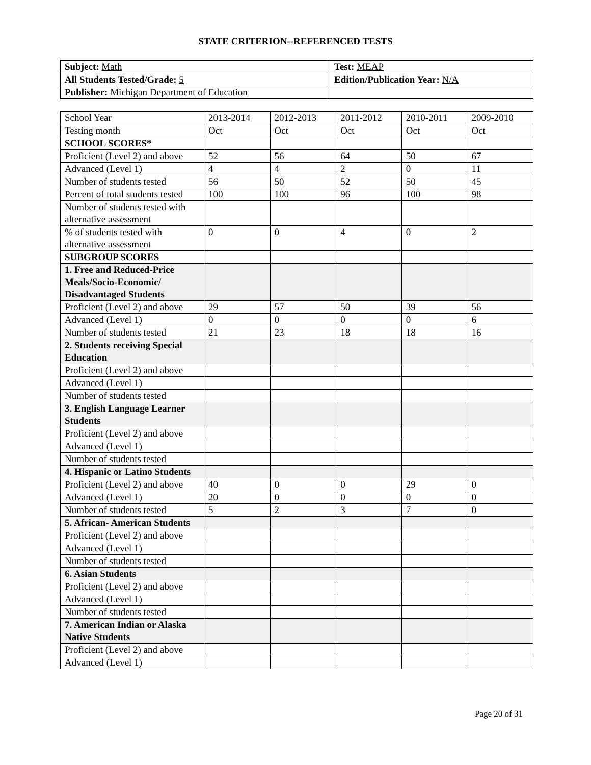STATE CRITERION--REFERENCED TESTS
| Subject: Math | Test: MEAP |
| All Students Tested/Grade: 5 | Edition/Publication Year: N/A |
| Publisher: Michigan Department of Education | |
| School Year | 2013-2014 | 2012-2013 | 2011-2012 | 2010-2011 | 2009-2010 |
| Testing month | Oct | Oct | Oct | Oct | Oct |
| SCHOOL SCORES* | | | | | |
| Proficient (Level 2) and above | 52 | 56 | 64 | 50 | 67 |
| Advanced (Level 1) | 4 | 4 | 2 | 0 | 11 |
| Number of students tested | 56 | 50 | 52 | 50 | 45 |
| Percent of total students tested | 100 | 100 | 96 | 100 | 98 |
| Number of students tested with alternative assessment | | | | | |
| % of students tested with alternative assessment | 0 | 0 | 4 | 0 | 2 |
| SUBGROUP SCORES | | | | | |
| 1. Free and Reduced-Price Meals/Socio-Economic/ Disadvantaged Students | | | | | |
| Proficient (Level 2) and above | 29 | 57 | 50 | 39 | 56 |
| Advanced (Level 1) | 0 | 0 | 0 | 0 | 6 |
| Number of students tested | 21 | 23 | 18 | 18 | 16 |
| 2. Students receiving Special Education | | | | | |
| Proficient (Level 2) and above | | | | | |
| Advanced (Level 1) | | | | | |
| Number of students tested | | | | | |
| 3. English Language Learner Students | | | | | |
| Proficient (Level 2) and above | | | | | |
| Advanced (Level 1) | | | | | |
| Number of students tested | | | | | |
| 4. Hispanic or Latino Students | | | | | |
| Proficient (Level 2) and above | 40 | 0 | 0 | 29 | 0 |
| Advanced (Level 1) | 20 | 0 | 0 | 0 | 0 |
| Number of students tested | 5 | 2 | 3 | 7 | 0 |
| 5. African- American Students | | | | | |
| Proficient (Level 2) and above | | | | | |
| Advanced (Level 1) | | | | | |
| Number of students tested | | | | | |
| 6. Asian Students | | | | | |
| Proficient (Level 2) and above | | | | | |
| Advanced (Level 1) | | | | | |
| Number of students tested | | | | | |
| 7. American Indian or Alaska Native Students | | | | | |
| Proficient (Level 2) and above | | | | | |
| Advanced (Level 1) | | | | | |
Page 20 of 31